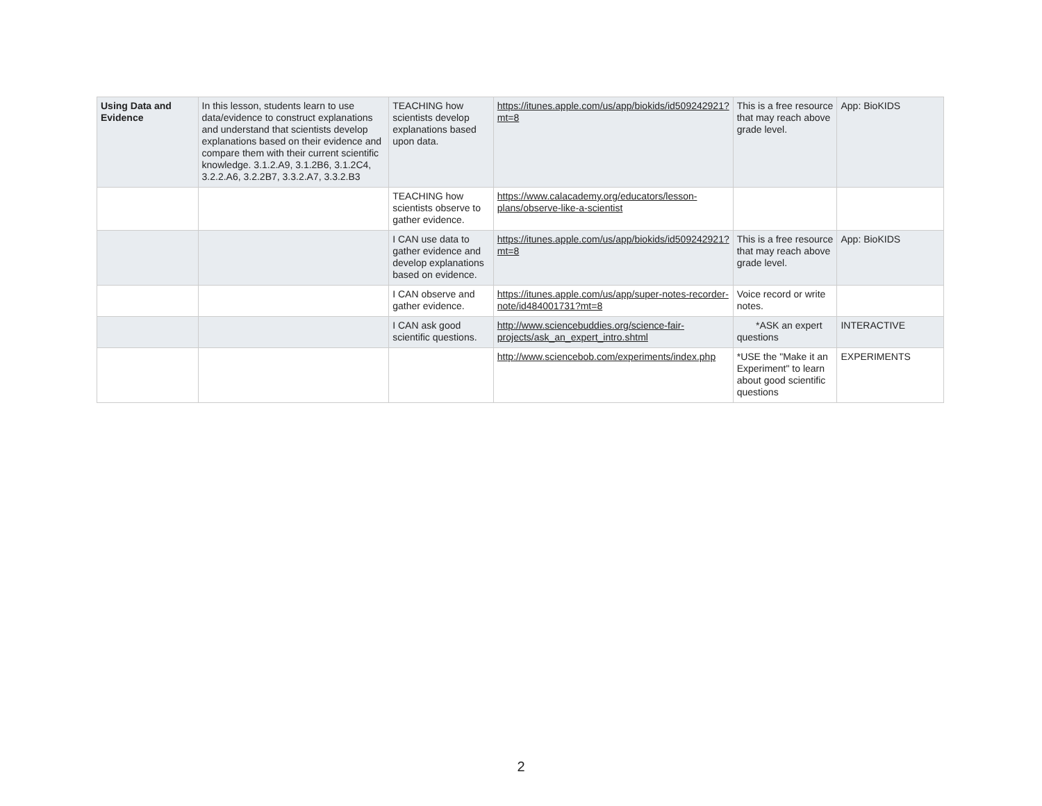| Using Data and Evidence | In this lesson, students learn to use data/evidence to construct explanations and understand that scientists develop explanations based on their evidence and compare them with their current scientific knowledge. 3.1.2.A9, 3.1.2B6, 3.1.2C4, 3.2.2.A6, 3.2.2B7, 3.3.2.A7, 3.3.2.B3 | TEACHING how scientists develop explanations based upon data. | https://itunes.apple.com/us/app/biokids/id509242921?mt=8 | This is a free resource that may reach above grade level. | App: BioKIDS |
| | | TEACHING how scientists observe to gather evidence. | https://www.calacademy.org/educators/lesson-plans/observe-like-a-scientist | | |
| | | I CAN use data to gather evidence and develop explanations based on evidence. | https://itunes.apple.com/us/app/biokids/id509242921?mt=8 | This is a free resource that may reach above grade level. | App: BioKIDS |
| | | I CAN observe and gather evidence. | https://itunes.apple.com/us/app/super-notes-recorder-note/id484001731?mt=8 | Voice record or write notes. | |
| | | I CAN ask good scientific questions. | http://www.sciencebuddies.org/science-fair-projects/ask_an_expert_intro.shtml | *ASK an expert questions | INTERACTIVE |
| | | | http://www.sciencebob.com/experiments/index.php | *USE the "Make it an Experiment" to learn about good scientific questions | EXPERIMENTS |
2